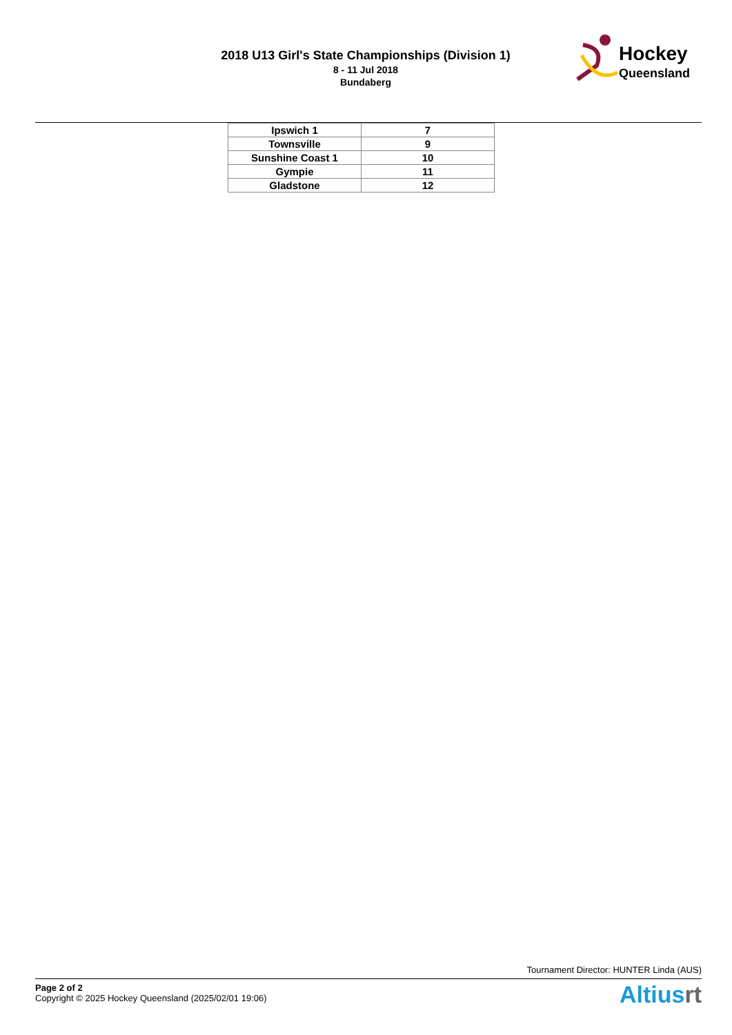2018 U13 Girl's State Championships (Division 1)
8 - 11 Jul 2018
Bundaberg
Hockey
Queensland
| Ipswich 1 | 7 |
| Townsville | 9 |
| Sunshine Coast 1 | 10 |
| Gympie | 11 |
| Gladstone | 12 |
Tournament Director: HUNTER Linda (AUS)
Page 2 of 2
Copyright © 2025 Hockey Queensland (2025/02/01 19:06)
Altiusrt